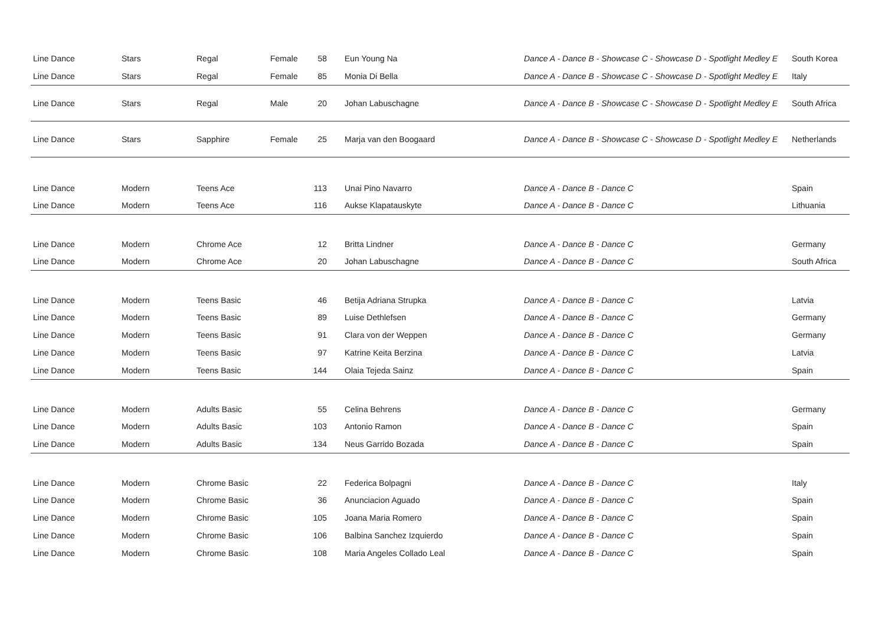| Line Dance | Stars | Regal | Female | 58 | Eun Young Na | Dance A - Dance B - Showcase C - Showcase D - Spotlight Medley E | South Korea |
| Line Dance | Stars | Regal | Female | 85 | Monia Di Bella | Dance A - Dance B - Showcase C - Showcase D - Spotlight Medley E | Italy |
| Line Dance | Stars | Regal | Male | 20 | Johan Labuschagne | Dance A - Dance B - Showcase C - Showcase D - Spotlight Medley E | South Africa |
| Line Dance | Stars | Sapphire | Female | 25 | Marja van den Boogaard | Dance A - Dance B - Showcase C - Showcase D - Spotlight Medley E | Netherlands |
| Line Dance | Modern | Teens Ace | | 113 | Unai Pino Navarro | Dance A - Dance B - Dance C | Spain |
| Line Dance | Modern | Teens Ace | | 116 | Aukse Klapatauskyte | Dance A - Dance B - Dance C | Lithuania |
| Line Dance | Modern | Chrome Ace | | 12 | Britta Lindner | Dance A - Dance B - Dance C | Germany |
| Line Dance | Modern | Chrome Ace | | 20 | Johan Labuschagne | Dance A - Dance B - Dance C | South Africa |
| Line Dance | Modern | Teens Basic | | 46 | Betija Adriana Strupka | Dance A - Dance B - Dance C | Latvia |
| Line Dance | Modern | Teens Basic | | 89 | Luise Dethlefsen | Dance A - Dance B - Dance C | Germany |
| Line Dance | Modern | Teens Basic | | 91 | Clara von der Weppen | Dance A - Dance B - Dance C | Germany |
| Line Dance | Modern | Teens Basic | | 97 | Katrine Keita Berzina | Dance A - Dance B - Dance C | Latvia |
| Line Dance | Modern | Teens Basic | | 144 | Olaia Tejeda Sainz | Dance A - Dance B - Dance C | Spain |
| Line Dance | Modern | Adults Basic | | 55 | Celina Behrens | Dance A - Dance B - Dance C | Germany |
| Line Dance | Modern | Adults Basic | | 103 | Antonio Ramon | Dance A - Dance B - Dance C | Spain |
| Line Dance | Modern | Adults Basic | | 134 | Neus Garrido Bozada | Dance A - Dance B - Dance C | Spain |
| Line Dance | Modern | Chrome Basic | | 22 | Federica Bolpagni | Dance A - Dance B - Dance C | Italy |
| Line Dance | Modern | Chrome Basic | | 36 | Anunciacion Aguado | Dance A - Dance B - Dance C | Spain |
| Line Dance | Modern | Chrome Basic | | 105 | Joana Maria Romero | Dance A - Dance B - Dance C | Spain |
| Line Dance | Modern | Chrome Basic | | 106 | Balbina Sanchez Izquierdo | Dance A - Dance B - Dance C | Spain |
| Line Dance | Modern | Chrome Basic | | 108 | Maria Angeles Collado Leal | Dance A - Dance B - Dance C | Spain |